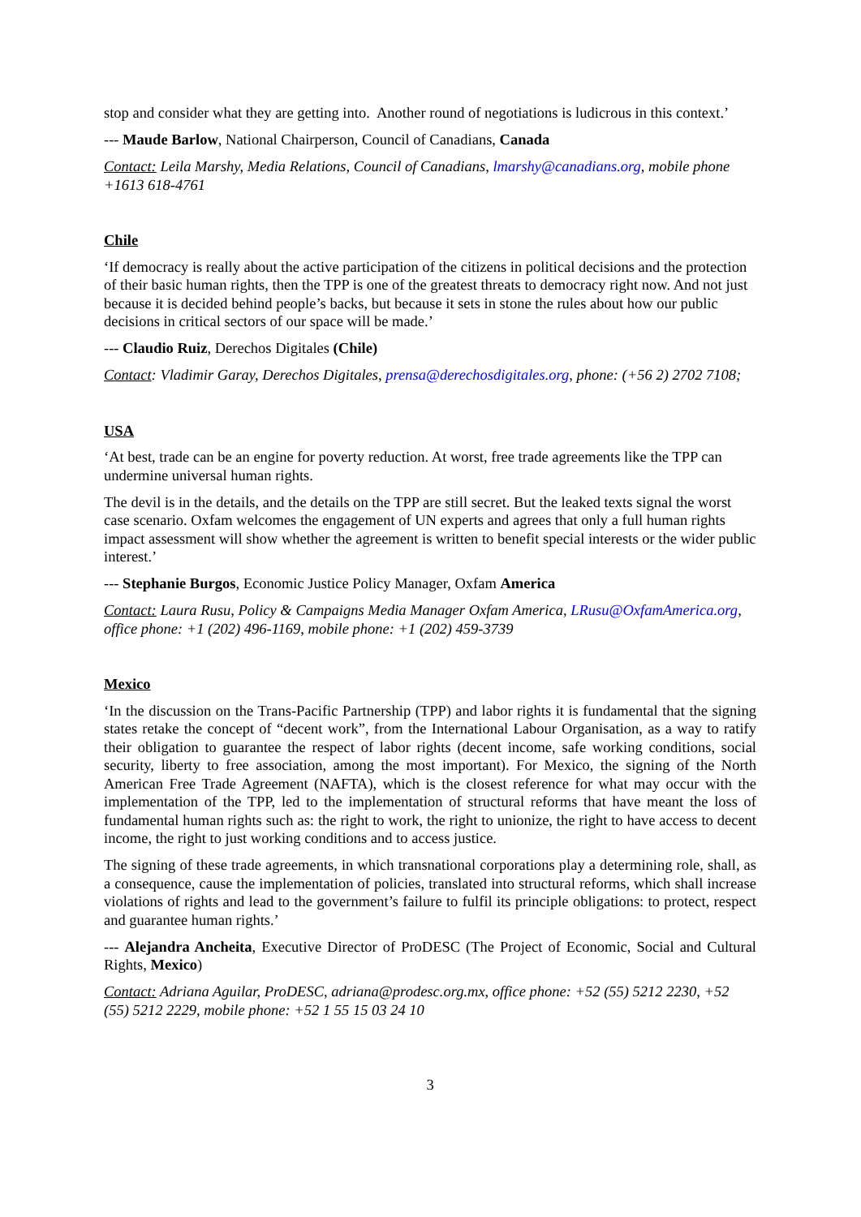stop and consider what they are getting into. Another round of negotiations is ludicrous in this context.’
--- Maude Barlow, National Chairperson, Council of Canadians, Canada
Contact: Leila Marshy, Media Relations, Council of Canadians, lmarshy@canadians.org, mobile phone +1613 618-4761
Chile
‘If democracy is really about the active participation of the citizens in political decisions and the protection of their basic human rights, then the TPP is one of the greatest threats to democracy right now. And not just because it is decided behind people’s backs, but because it sets in stone the rules about how our public decisions in critical sectors of our space will be made.’
--- Claudio Ruiz, Derechos Digitales (Chile)
Contact: Vladimir Garay, Derechos Digitales, prensa@derechosdigitales.org, phone: (+56 2) 2702 7108;
USA
‘At best, trade can be an engine for poverty reduction. At worst, free trade agreements like the TPP can undermine universal human rights.
The devil is in the details, and the details on the TPP are still secret. But the leaked texts signal the worst case scenario. Oxfam welcomes the engagement of UN experts and agrees that only a full human rights impact assessment will show whether the agreement is written to benefit special interests or the wider public interest.’
--- Stephanie Burgos, Economic Justice Policy Manager, Oxfam America
Contact: Laura Rusu, Policy & Campaigns Media Manager Oxfam America, LRusu@OxfamAmerica.org, office phone: +1 (202) 496-1169, mobile phone: +1 (202) 459-3739
Mexico
‘In the discussion on the Trans-Pacific Partnership (TPP) and labor rights it is fundamental that the signing states retake the concept of “decent work”, from the International Labour Organisation, as a way to ratify their obligation to guarantee the respect of labor rights (decent income, safe working conditions, social security, liberty to free association, among the most important). For Mexico, the signing of the North American Free Trade Agreement (NAFTA), which is the closest reference for what may occur with the implementation of the TPP, led to the implementation of structural reforms that have meant the loss of fundamental human rights such as: the right to work, the right to unionize, the right to have access to decent income, the right to just working conditions and to access justice.
The signing of these trade agreements, in which transnational corporations play a determining role, shall, as a consequence, cause the implementation of policies, translated into structural reforms, which shall increase violations of rights and lead to the government’s failure to fulfil its principle obligations: to protect, respect and guarantee human rights.’
--- Alejandra Ancheita, Executive Director of ProDESC (The Project of Economic, Social and Cultural Rights, Mexico)
Contact: Adriana Aguilar, ProDESC, adriana@prodesc.org.mx, office phone: +52 (55) 5212 2230, +52 (55) 5212 2229, mobile phone: +52 1 55 15 03 24 10
3